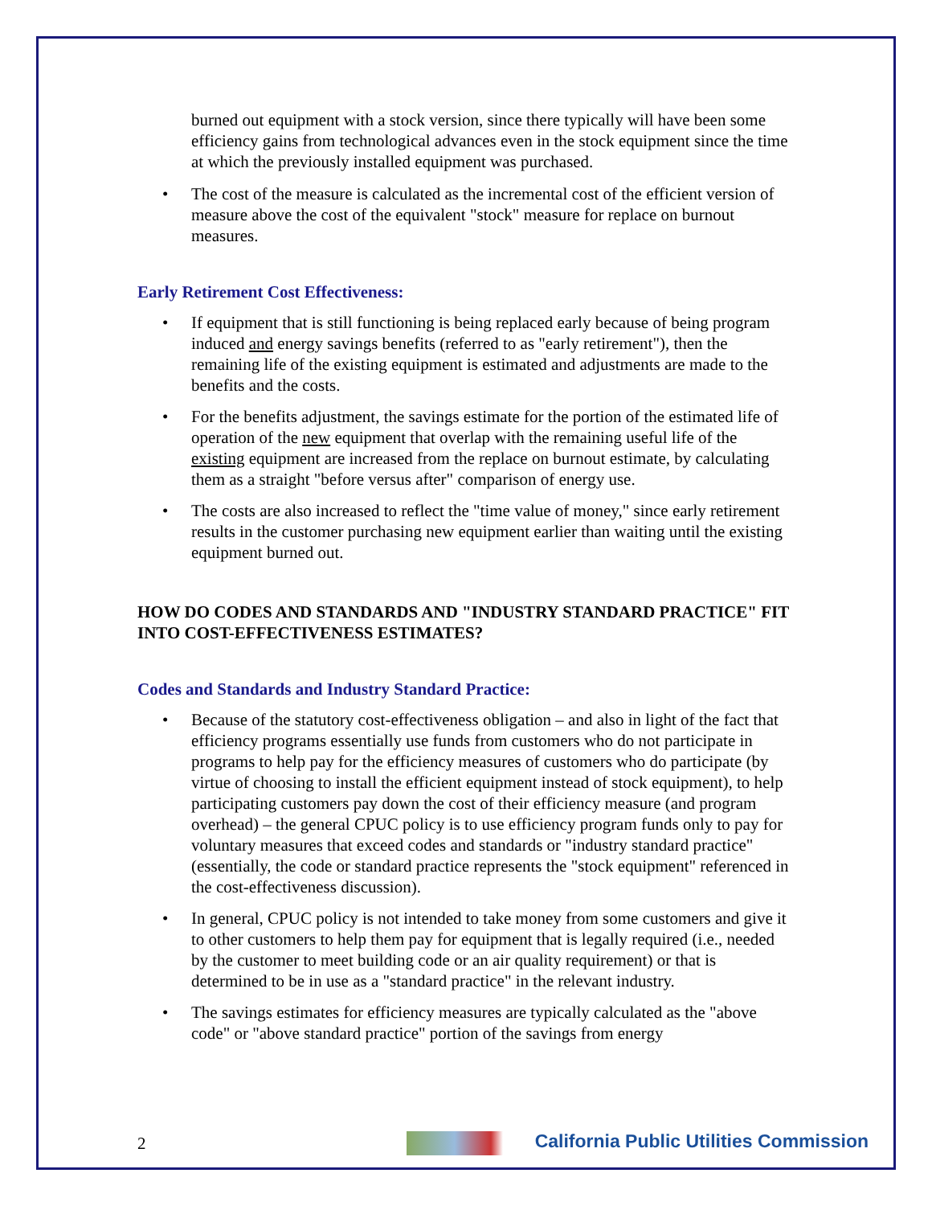burned out equipment with a stock version, since there typically will have been some efficiency gains from technological advances even in the stock equipment since the time at which the previously installed equipment was purchased.
• The cost of the measure is calculated as the incremental cost of the efficient version of measure above the cost of the equivalent "stock" measure for replace on burnout measures.
Early Retirement Cost Effectiveness:
• If equipment that is still functioning is being replaced early because of being program induced and energy savings benefits (referred to as "early retirement"), then the remaining life of the existing equipment is estimated and adjustments are made to the benefits and the costs.
• For the benefits adjustment, the savings estimate for the portion of the estimated life of operation of the new equipment that overlap with the remaining useful life of the existing equipment are increased from the replace on burnout estimate, by calculating them as a straight "before versus after" comparison of energy use.
• The costs are also increased to reflect the "time value of money," since early retirement results in the customer purchasing new equipment earlier than waiting until the existing equipment burned out.
HOW DO CODES AND STANDARDS AND "INDUSTRY STANDARD PRACTICE" FIT INTO COST-EFFECTIVENESS ESTIMATES?
Codes and Standards and Industry Standard Practice:
• Because of the statutory cost-effectiveness obligation – and also in light of the fact that efficiency programs essentially use funds from customers who do not participate in programs to help pay for the efficiency measures of customers who do participate (by virtue of choosing to install the efficient equipment instead of stock equipment), to help participating customers pay down the cost of their efficiency measure (and program overhead) – the general CPUC policy is to use efficiency program funds only to pay for voluntary measures that exceed codes and standards or "industry standard practice" (essentially, the code or standard practice represents the "stock equipment" referenced in the cost-effectiveness discussion).
• In general, CPUC policy is not intended to take money from some customers and give it to other customers to help them pay for equipment that is legally required (i.e., needed by the customer to meet building code or an air quality requirement) or that is determined to be in use as a "standard practice" in the relevant industry.
• The savings estimates for efficiency measures are typically calculated as the "above code" or "above standard practice" portion of the savings from energy
2 California Public Utilities Commission